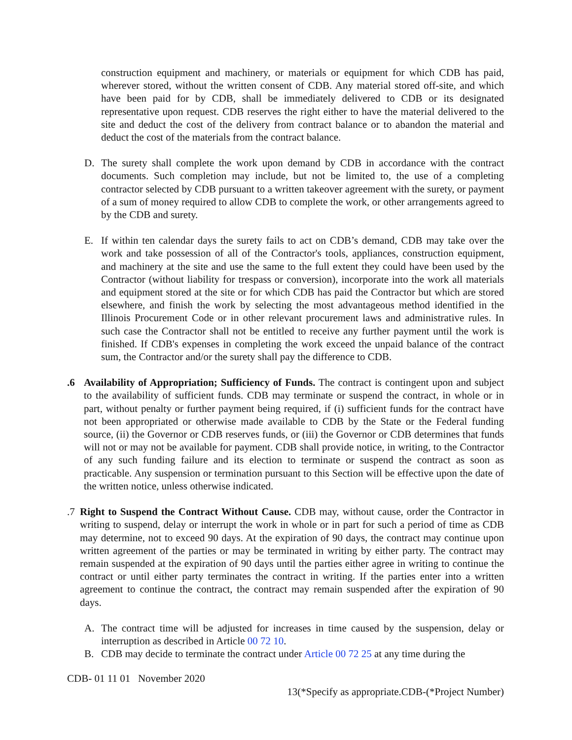construction equipment and machinery, or materials or equipment for which CDB has paid, wherever stored, without the written consent of CDB. Any material stored off-site, and which have been paid for by CDB, shall be immediately delivered to CDB or its designated representative upon request. CDB reserves the right either to have the material delivered to the site and deduct the cost of the delivery from contract balance or to abandon the material and deduct the cost of the materials from the contract balance.
D. The surety shall complete the work upon demand by CDB in accordance with the contract documents. Such completion may include, but not be limited to, the use of a completing contractor selected by CDB pursuant to a written takeover agreement with the surety, or payment of a sum of money required to allow CDB to complete the work, or other arrangements agreed to by the CDB and surety.
E. If within ten calendar days the surety fails to act on CDB’s demand, CDB may take over the work and take possession of all of the Contractor's tools, appliances, construction equipment, and machinery at the site and use the same to the full extent they could have been used by the Contractor (without liability for trespass or conversion), incorporate into the work all materials and equipment stored at the site or for which CDB has paid the Contractor but which are stored elsewhere, and finish the work by selecting the most advantageous method identified in the Illinois Procurement Code or in other relevant procurement laws and administrative rules. In such case the Contractor shall not be entitled to receive any further payment until the work is finished. If CDB's expenses in completing the work exceed the unpaid balance of the contract sum, the Contractor and/or the surety shall pay the difference to CDB.
.6 Availability of Appropriation; Sufficiency of Funds. The contract is contingent upon and subject to the availability of sufficient funds. CDB may terminate or suspend the contract, in whole or in part, without penalty or further payment being required, if (i) sufficient funds for the contract have not been appropriated or otherwise made available to CDB by the State or the Federal funding source, (ii) the Governor or CDB reserves funds, or (iii) the Governor or CDB determines that funds will not or may not be available for payment. CDB shall provide notice, in writing, to the Contractor of any such funding failure and its election to terminate or suspend the contract as soon as practicable. Any suspension or termination pursuant to this Section will be effective upon the date of the written notice, unless otherwise indicated.
.7 Right to Suspend the Contract Without Cause. CDB may, without cause, order the Contractor in writing to suspend, delay or interrupt the work in whole or in part for such a period of time as CDB may determine, not to exceed 90 days. At the expiration of 90 days, the contract may continue upon written agreement of the parties or may be terminated in writing by either party. The contract may remain suspended at the expiration of 90 days until the parties either agree in writing to continue the contract or until either party terminates the contract in writing. If the parties enter into a written agreement to continue the contract, the contract may remain suspended after the expiration of 90 days.
A. The contract time will be adjusted for increases in time caused by the suspension, delay or interruption as described in Article 00 72 10.
B. CDB may decide to terminate the contract under Article 00 72 25 at any time during the
CDB- 01 11 01 November 2020
13(*Specify as appropriate.CDB-(*Project Number)